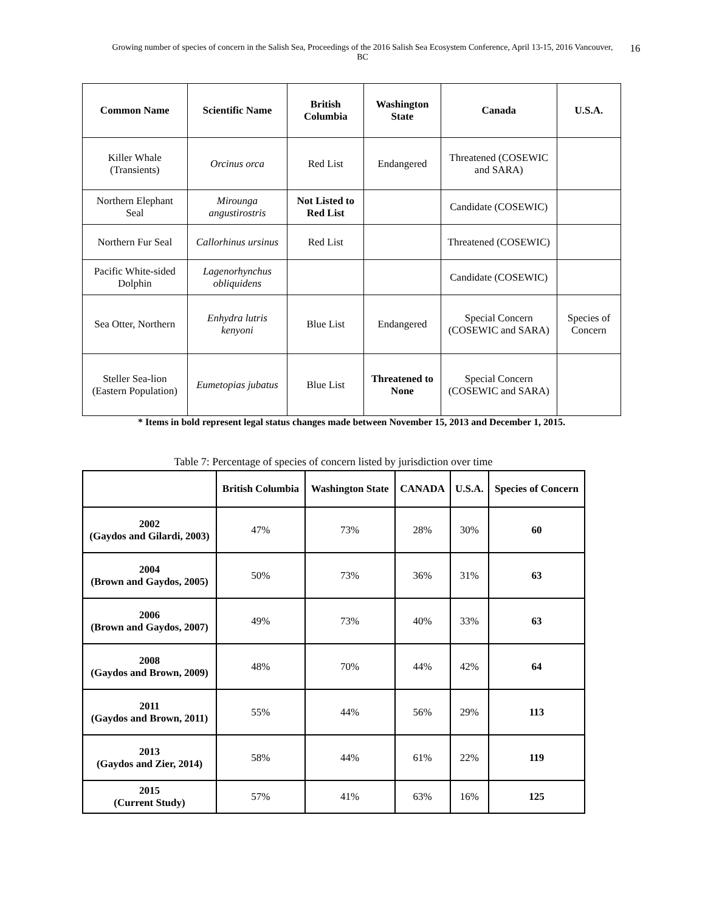Growing number of species of concern in the Salish Sea, Proceedings of the 2016 Salish Sea Ecosystem Conference, April 13-15, 2016 Vancouver, BC
16
| Common Name | Scientific Name | British Columbia | Washington State | Canada | U.S.A. |
| --- | --- | --- | --- | --- | --- |
| Killer Whale (Transients) | Orcinus orca | Red List | Endangered | Threatened (COSEWIC and SARA) | |
| Northern Elephant Seal | Mirounga angustirostris | Not Listed to Red List | | Candidate (COSEWIC) | |
| Northern Fur Seal | Callorhinus ursinus | Red List | | Threatened (COSEWIC) | |
| Pacific White-sided Dolphin | Lagenorhynchus obliquidens | | | Candidate (COSEWIC) | |
| Sea Otter, Northern | Enhydra lutris kenyoni | Blue List | Endangered | Special Concern (COSEWIC and SARA) | Species of Concern |
| Steller Sea-lion (Eastern Population) | Eumetopias jubatus | Blue List | Threatened to None | Special Concern (COSEWIC and SARA) | |
* Items in bold represent legal status changes made between November 15, 2013 and December 1, 2015.
Table 7: Percentage of species of concern listed by jurisdiction over time
| | British Columbia | Washington State | CANADA | U.S.A. | Species of Concern |
| --- | --- | --- | --- | --- | --- |
| 2002 (Gaydos and Gilardi, 2003) | 47% | 73% | 28% | 30% | 60 |
| 2004 (Brown and Gaydos, 2005) | 50% | 73% | 36% | 31% | 63 |
| 2006 (Brown and Gaydos, 2007) | 49% | 73% | 40% | 33% | 63 |
| 2008 (Gaydos and Brown, 2009) | 48% | 70% | 44% | 42% | 64 |
| 2011 (Gaydos and Brown, 2011) | 55% | 44% | 56% | 29% | 113 |
| 2013 (Gaydos and Zier, 2014) | 58% | 44% | 61% | 22% | 119 |
| 2015 (Current Study) | 57% | 41% | 63% | 16% | 125 |